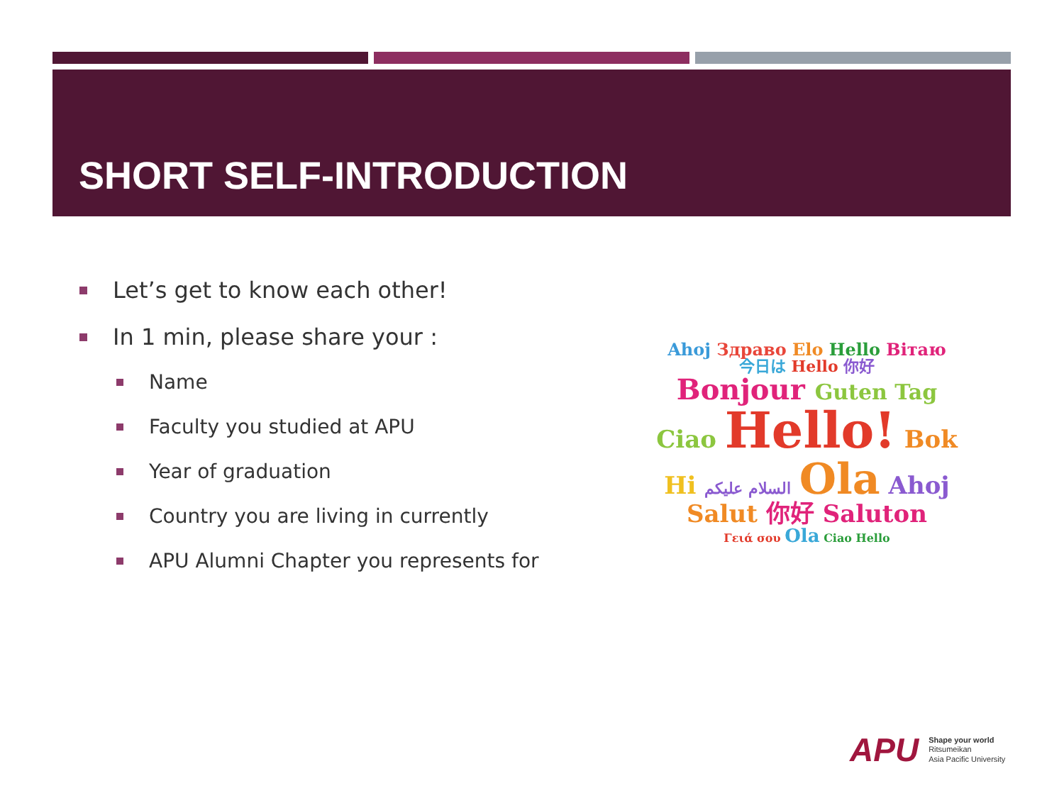SHORT SELF-INTRODUCTION
Let’s get to know each other!
In 1 min, please share your :
Name
Faculty you studied at APU
Year of graduation
Country you are living in currently
APU Alumni Chapter you represents for
Ahoj Здраво Elo Hello Вітаю
今日は Hello 你好
Bonjour Guten Tag
Ciao Hello! Bok
Hi السلام عليكم Ola Ahoj
Salut 你好 Saluton
Γειά σου Ola Ciao Hello
APU
Shape your world
Ritsumeikan
Asia Pacific University